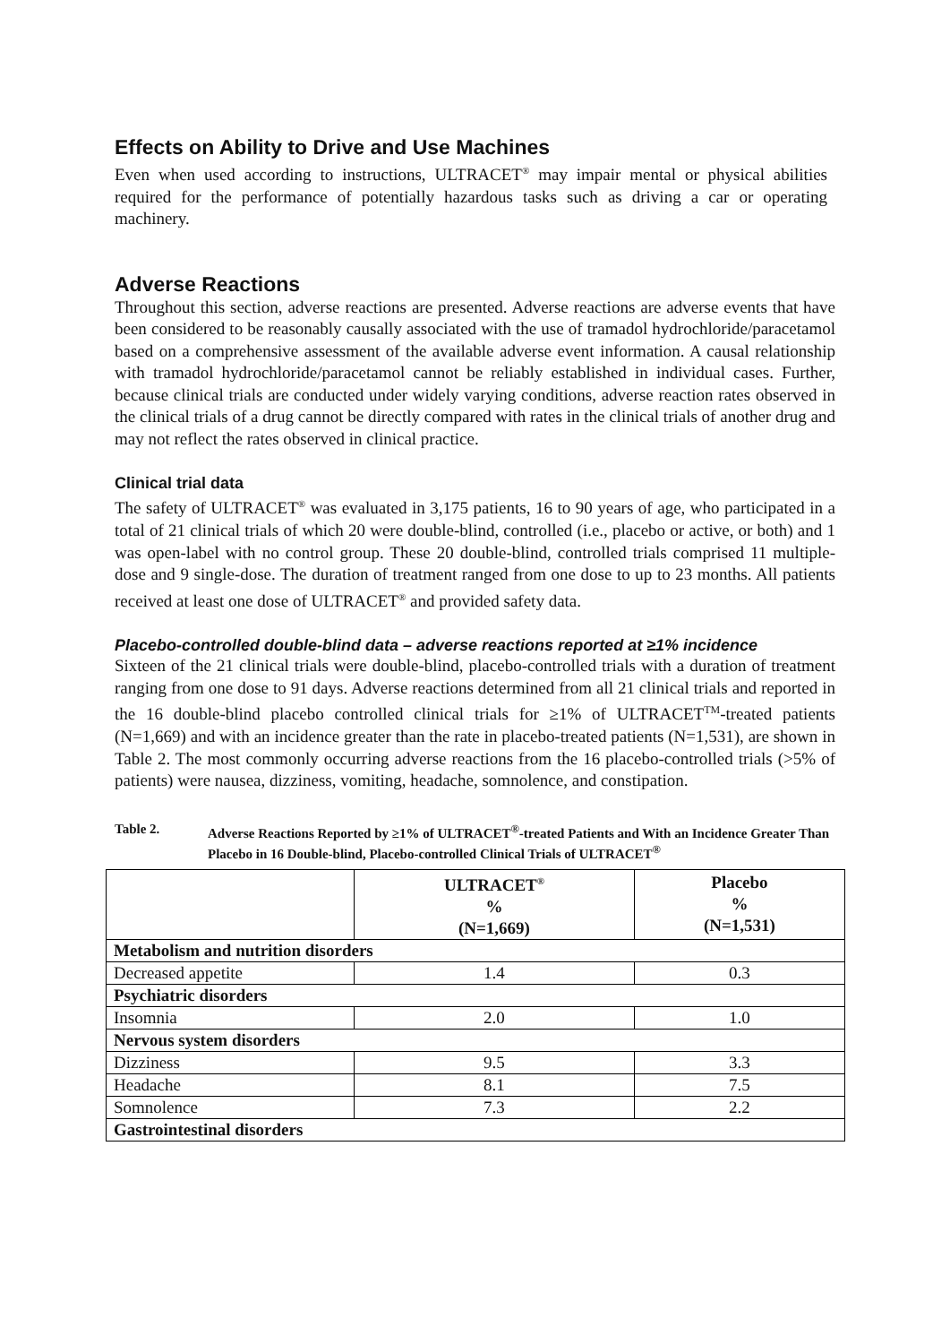Effects on Ability to Drive and Use Machines
Even when used according to instructions, ULTRACET<sup>®</sup> may impair mental or physical abilities required for the performance of potentially hazardous tasks such as driving a car or operating machinery.
Adverse Reactions
Throughout this section, adverse reactions are presented. Adverse reactions are adverse events that have been considered to be reasonably causally associated with the use of tramadol hydrochloride/paracetamol based on a comprehensive assessment of the available adverse event information. A causal relationship with tramadol hydrochloride/paracetamol cannot be reliably established in individual cases. Further, because clinical trials are conducted under widely varying conditions, adverse reaction rates observed in the clinical trials of a drug cannot be directly compared with rates in the clinical trials of another drug and may not reflect the rates observed in clinical practice.
Clinical trial data
The safety of ULTRACET<sup>®</sup> was evaluated in 3,175 patients, 16 to 90 years of age, who participated in a total of 21 clinical trials of which 20 were double-blind, controlled (i.e., placebo or active, or both) and 1 was open-label with no control group. These 20 double-blind, controlled trials comprised 11 multiple-dose and 9 single-dose. The duration of treatment ranged from one dose to up to 23 months. All patients received at least one dose of ULTRACET<sup>®</sup> and provided safety data.
Placebo-controlled double-blind data – adverse reactions reported at ≥1% incidence
Sixteen of the 21 clinical trials were double-blind, placebo-controlled trials with a duration of treatment ranging from one dose to 91 days. Adverse reactions determined from all 21 clinical trials and reported in the 16 double-blind placebo controlled clinical trials for ≥1% of ULTRACET<sup>TM</sup>-treated patients (N=1,669) and with an incidence greater than the rate in placebo-treated patients (N=1,531), are shown in Table 2. The most commonly occurring adverse reactions from the 16 placebo-controlled trials (>5% of patients) were nausea, dizziness, vomiting, headache, somnolence, and constipation.
Table 2. Adverse Reactions Reported by ≥1% of ULTRACET<sup>®</sup>-treated Patients and With an Incidence Greater Than Placebo in 16 Double-blind, Placebo-controlled Clinical Trials of ULTRACET<sup>®</sup>
| | ULTRACET<sup>®</sup> % (N=1,669) | Placebo % (N=1,531) |
| --- | --- | --- |
| Metabolism and nutrition disorders | | |
| Decreased appetite | 1.4 | 0.3 |
| Psychiatric disorders | | |
| Insomnia | 2.0 | 1.0 |
| Nervous system disorders | | |
| Dizziness | 9.5 | 3.3 |
| Headache | 8.1 | 7.5 |
| Somnolence | 7.3 | 2.2 |
| Gastrointestinal disorders | | |